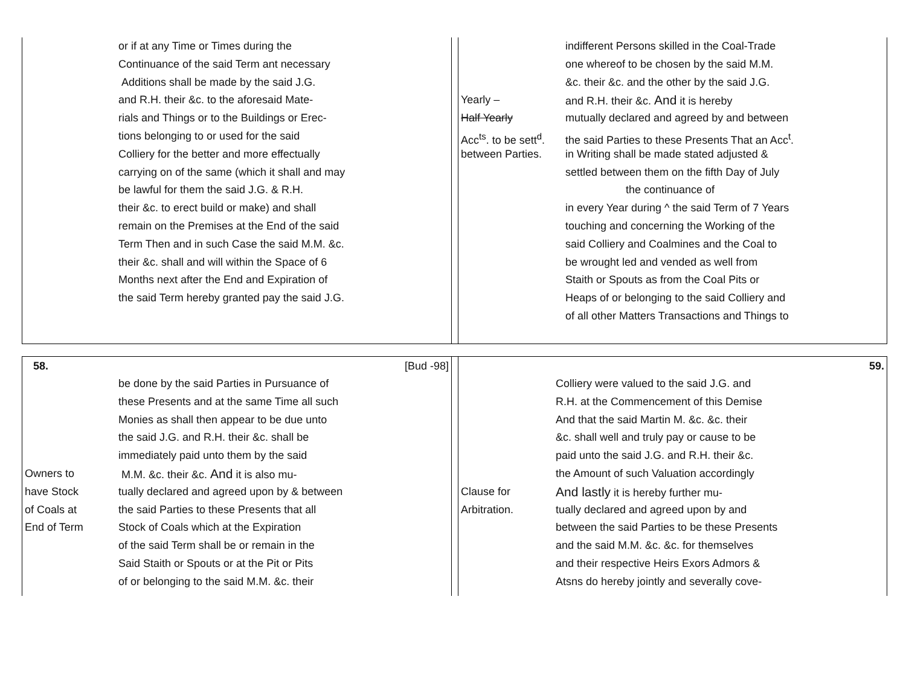or if at any Time or Times during the
Continuance of the said Term ant necessary
Additions shall be made by the said J.G.
and R.H. their &c. to the aforesaid Mate-
rials and Things or to the Buildings or Erec-
tions belonging to or used for the said
Colliery for the better and more effectually
carrying on of the same (which it shall and may
be lawful for them the said J.G. & R.H.
their &c. to erect build or make) and shall
remain on the Premises at the End of the said
Term Then and in such Case the said M.M. &c.
their &c. shall and will within the Space of 6
Months next after the End and Expiration of
the said Term hereby granted pay the said J.G.
indifferent Persons skilled in the Coal-Trade
one whereof to be chosen by the said M.M.
&c. their &c. and the other by the said J.G.
Yearly – and R.H. their &c. And it is hereby
Half Yearly mutually declared and agreed by and between
Acc<sup>ts</sup>. to be sett<sup>d</sup>. the said Parties to these Presents That an Acc<sup>t</sup>.
between Parties. in Writing shall be made stated adjusted &
settled between them on the fifth Day of July
the continuance of
in every Year during ^ the said Term of 7 Years
touching and concerning the Working of the
said Colliery and Coalmines and the Coal to
be wrought led and vended as well from
Staith or Spouts as from the Coal Pits or
Heaps of or belonging to the said Colliery and
of all other Matters Transactions and Things to
58. [Bud -98]
be done by the said Parties in Pursuance of
these Presents and at the same Time all such
Monies as shall then appear to be due unto
the said J.G. and R.H. their &c. shall be
immediately paid unto them by the said
Owners to M.M. &c. their &c. And it is also mu-
have Stock tually declared and agreed upon by & between
of Coals at the said Parties to these Presents that all
End of Term Stock of Coals which at the Expiration
of the said Term shall be or remain in the
Said Staith or Spouts or at the Pit or Pits
of or belonging to the said M.M. &c. their
59.
Colliery were valued to the said J.G. and
R.H. at the Commencement of this Demise
And that the said Martin M. &c. &c. their
&c. shall well and truly pay or cause to be
paid unto the said J.G. and R.H. their &c.
the Amount of such Valuation accordingly
Clause for
And lastly it is hereby further mu-
Arbitration. tually declared and agreed upon by and
between the said Parties to be these Presents
and the said M.M. &c. &c. for themselves
and their respective Heirs Exors Admors &
Atsns do hereby jointly and severally cove-